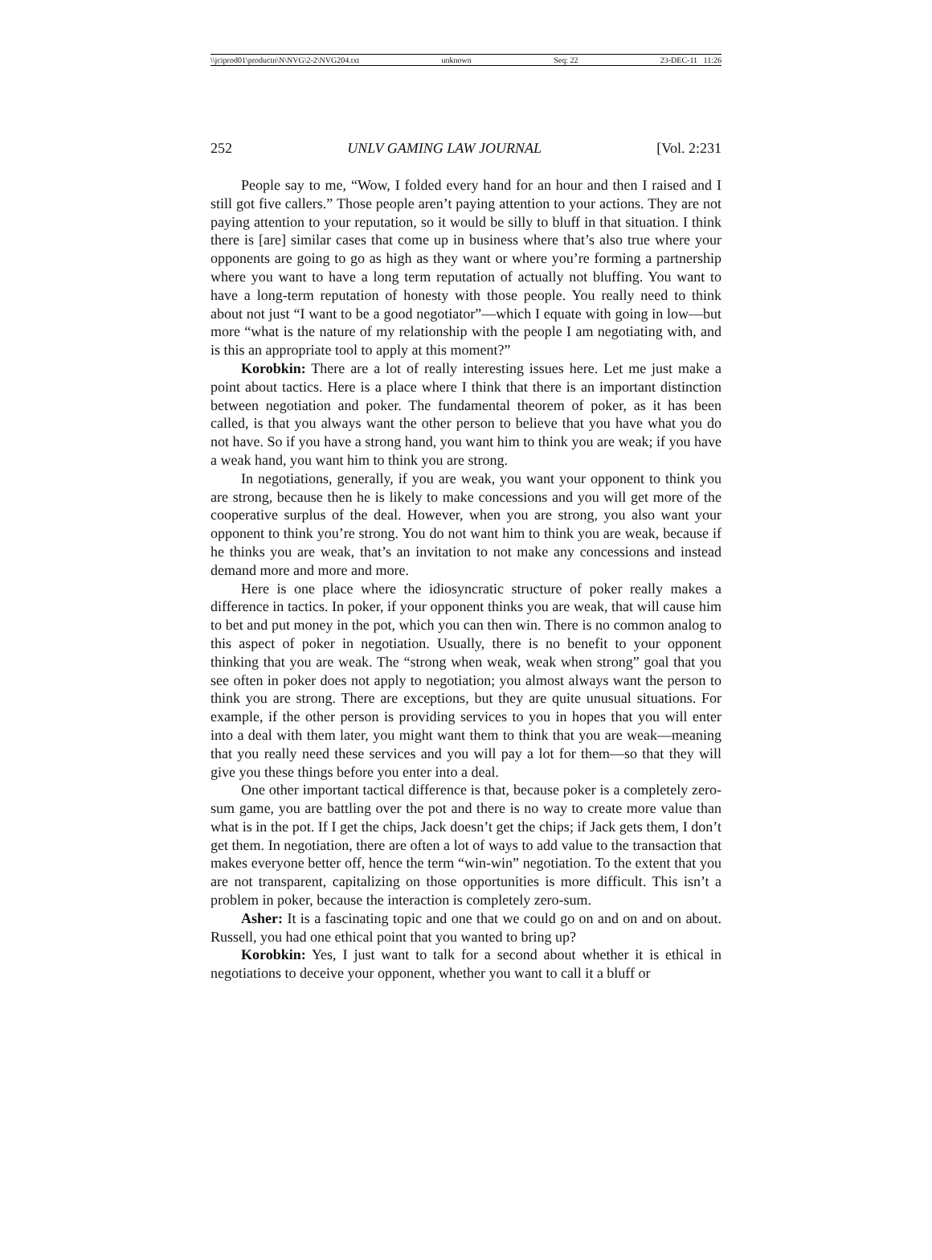\\jciprod01\productn\N\NVG\2-2\NVG204.txt unknown Seq: 22 23-DEC-11 11:26
252 UNLV GAMING LAW JOURNAL [Vol. 2:231
People say to me, “Wow, I folded every hand for an hour and then I raised and I still got five callers.” Those people aren’t paying attention to your actions. They are not paying attention to your reputation, so it would be silly to bluff in that situation. I think there is [are] similar cases that come up in business where that’s also true where your opponents are going to go as high as they want or where you’re forming a partnership where you want to have a long term reputation of actually not bluffing. You want to have a long-term reputation of honesty with those people. You really need to think about not just “I want to be a good negotiator”—which I equate with going in low—but more “what is the nature of my relationship with the people I am negotiating with, and is this an appropriate tool to apply at this moment?”
Korobkin: There are a lot of really interesting issues here. Let me just make a point about tactics. Here is a place where I think that there is an important distinction between negotiation and poker. The fundamental theorem of poker, as it has been called, is that you always want the other person to believe that you have what you do not have. So if you have a strong hand, you want him to think you are weak; if you have a weak hand, you want him to think you are strong.
In negotiations, generally, if you are weak, you want your opponent to think you are strong, because then he is likely to make concessions and you will get more of the cooperative surplus of the deal. However, when you are strong, you also want your opponent to think you’re strong. You do not want him to think you are weak, because if he thinks you are weak, that’s an invitation to not make any concessions and instead demand more and more and more.
Here is one place where the idiosyncratic structure of poker really makes a difference in tactics. In poker, if your opponent thinks you are weak, that will cause him to bet and put money in the pot, which you can then win. There is no common analog to this aspect of poker in negotiation. Usually, there is no benefit to your opponent thinking that you are weak. The “strong when weak, weak when strong” goal that you see often in poker does not apply to negotiation; you almost always want the person to think you are strong. There are exceptions, but they are quite unusual situations. For example, if the other person is providing services to you in hopes that you will enter into a deal with them later, you might want them to think that you are weak—meaning that you really need these services and you will pay a lot for them—so that they will give you these things before you enter into a deal.
One other important tactical difference is that, because poker is a completely zero-sum game, you are battling over the pot and there is no way to create more value than what is in the pot. If I get the chips, Jack doesn’t get the chips; if Jack gets them, I don’t get them. In negotiation, there are often a lot of ways to add value to the transaction that makes everyone better off, hence the term “win-win” negotiation. To the extent that you are not transparent, capitalizing on those opportunities is more difficult. This isn’t a problem in poker, because the interaction is completely zero-sum.
Asher: It is a fascinating topic and one that we could go on and on and on about. Russell, you had one ethical point that you wanted to bring up?
Korobkin: Yes, I just want to talk for a second about whether it is ethical in negotiations to deceive your opponent, whether you want to call it a bluff or